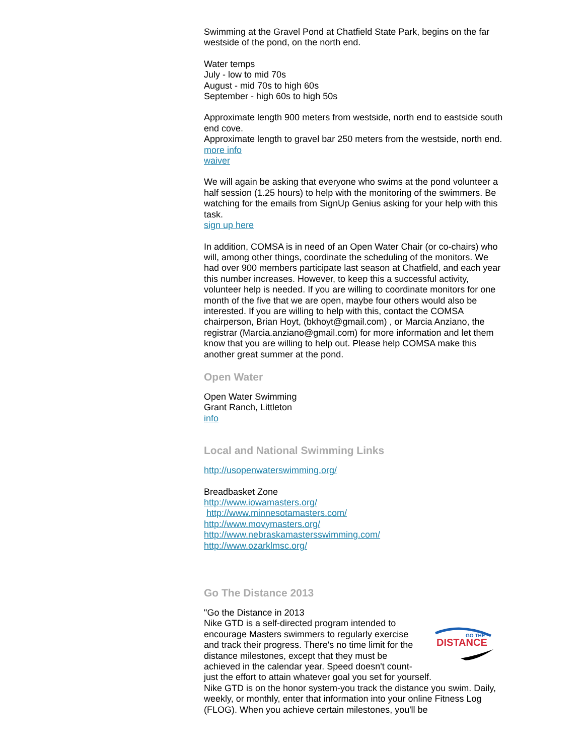Swimming at the Gravel Pond at Chatfield State Park, begins on the far westside of the pond, on the north end.
Water temps
July - low to mid 70s
August - mid 70s to high 60s
September - high 60s to high 50s
Approximate length 900 meters from westside, north end to eastside south end cove.
Approximate length to gravel bar 250 meters from the westside, north end.
more info
waiver
We will again be asking that everyone who swims at the pond volunteer a half session (1.25 hours) to help with the monitoring of the swimmers. Be watching for the emails from SignUp Genius asking for your help with this task.
sign up here
In addition, COMSA is in need of an Open Water Chair (or co-chairs) who will, among other things, coordinate the scheduling of the monitors. We had over 900 members participate last season at Chatfield, and each year this number increases. However, to keep this a successful activity, volunteer help is needed. If you are willing to coordinate monitors for one month of the five that we are open, maybe four others would also be interested. If you are willing to help with this, contact the COMSA chairperson, Brian Hoyt, (bkhoyt@gmail.com) , or Marcia Anziano, the registrar (Marcia.anziano@gmail.com) for more information and let them know that you are willing to help out. Please help COMSA make this another great summer at the pond.
Open Water
Open Water Swimming
Grant Ranch, Littleton
info
Local and National Swimming Links
http://usopenwaterswimming.org/
Breadbasket Zone
http://www.iowamasters.org/
http://www.minnesotamasters.com/
http://www.movymasters.org/
http://www.nebraskamastersswimming.com/
http://www.ozarklmsc.org/
Go The Distance 2013
"Go the Distance in 2013
DISTANCE
GO THE
Nike GTD is a self-directed program intended to encourage Masters swimmers to regularly exercise and track their progress. There's no time limit for the distance milestones, except that they must be achieved in the calendar year. Speed doesn't count-just the effort to attain whatever goal you set for yourself.
Nike GTD is on the honor system-you track the distance you swim. Daily, weekly, or monthly, enter that information into your online Fitness Log (FLOG). When you achieve certain milestones, you'll be